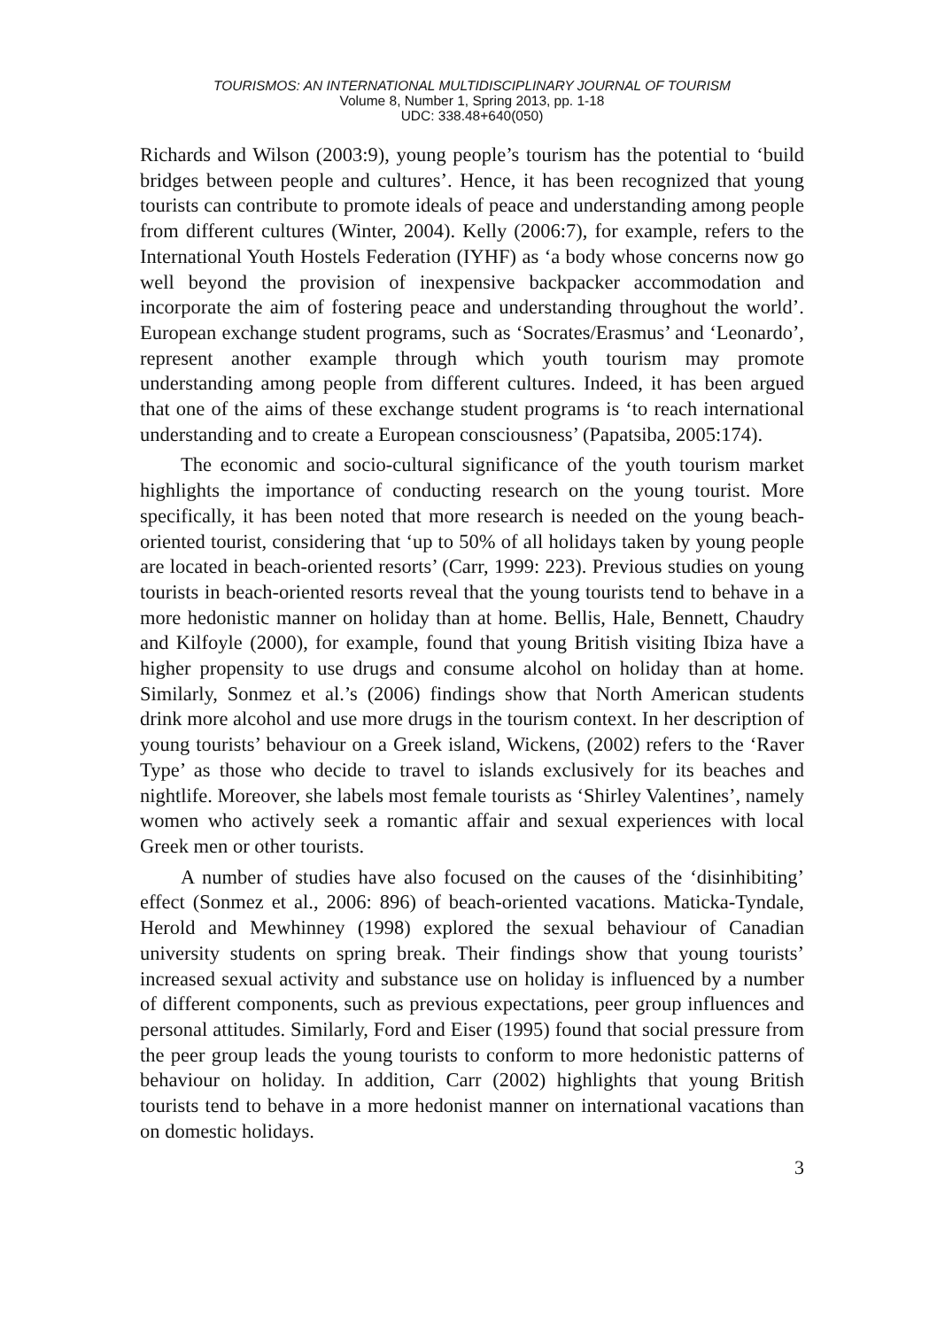TOURISMOS: AN INTERNATIONAL MULTIDISCIPLINARY JOURNAL OF TOURISM
Volume 8, Number 1, Spring 2013, pp. 1-18
UDC: 338.48+640(050)
Richards and Wilson (2003:9), young people’s tourism has the potential to ‘build bridges between people and cultures’. Hence, it has been recognized that young tourists can contribute to promote ideals of peace and understanding among people from different cultures (Winter, 2004). Kelly (2006:7), for example, refers to the International Youth Hostels Federation (IYHF) as ‘a body whose concerns now go well beyond the provision of inexpensive backpacker accommodation and incorporate the aim of fostering peace and understanding throughout the world’. European exchange student programs, such as ‘Socrates/Erasmus’ and ‘Leonardo’, represent another example through which youth tourism may promote understanding among people from different cultures. Indeed, it has been argued that one of the aims of these exchange student programs is ‘to reach international understanding and to create a European consciousness’ (Papatsiba, 2005:174).
The economic and socio-cultural significance of the youth tourism market highlights the importance of conducting research on the young tourist. More specifically, it has been noted that more research is needed on the young beach-oriented tourist, considering that ‘up to 50% of all holidays taken by young people are located in beach-oriented resorts’ (Carr, 1999: 223). Previous studies on young tourists in beach-oriented resorts reveal that the young tourists tend to behave in a more hedonistic manner on holiday than at home. Bellis, Hale, Bennett, Chaudry and Kilfoyle (2000), for example, found that young British visiting Ibiza have a higher propensity to use drugs and consume alcohol on holiday than at home. Similarly, Sonmez et al.’s (2006) findings show that North American students drink more alcohol and use more drugs in the tourism context. In her description of young tourists’ behaviour on a Greek island, Wickens, (2002) refers to the ‘Raver Type’ as those who decide to travel to islands exclusively for its beaches and nightlife. Moreover, she labels most female tourists as ‘Shirley Valentines’, namely women who actively seek a romantic affair and sexual experiences with local Greek men or other tourists.
A number of studies have also focused on the causes of the ‘disinhibiting’ effect (Sonmez et al., 2006: 896) of beach-oriented vacations. Maticka-Tyndale, Herold and Mewhinney (1998) explored the sexual behaviour of Canadian university students on spring break. Their findings show that young tourists’ increased sexual activity and substance use on holiday is influenced by a number of different components, such as previous expectations, peer group influences and personal attitudes. Similarly, Ford and Eiser (1995) found that social pressure from the peer group leads the young tourists to conform to more hedonistic patterns of behaviour on holiday. In addition, Carr (2002) highlights that young British tourists tend to behave in a more hedonist manner on international vacations than on domestic holidays.
3